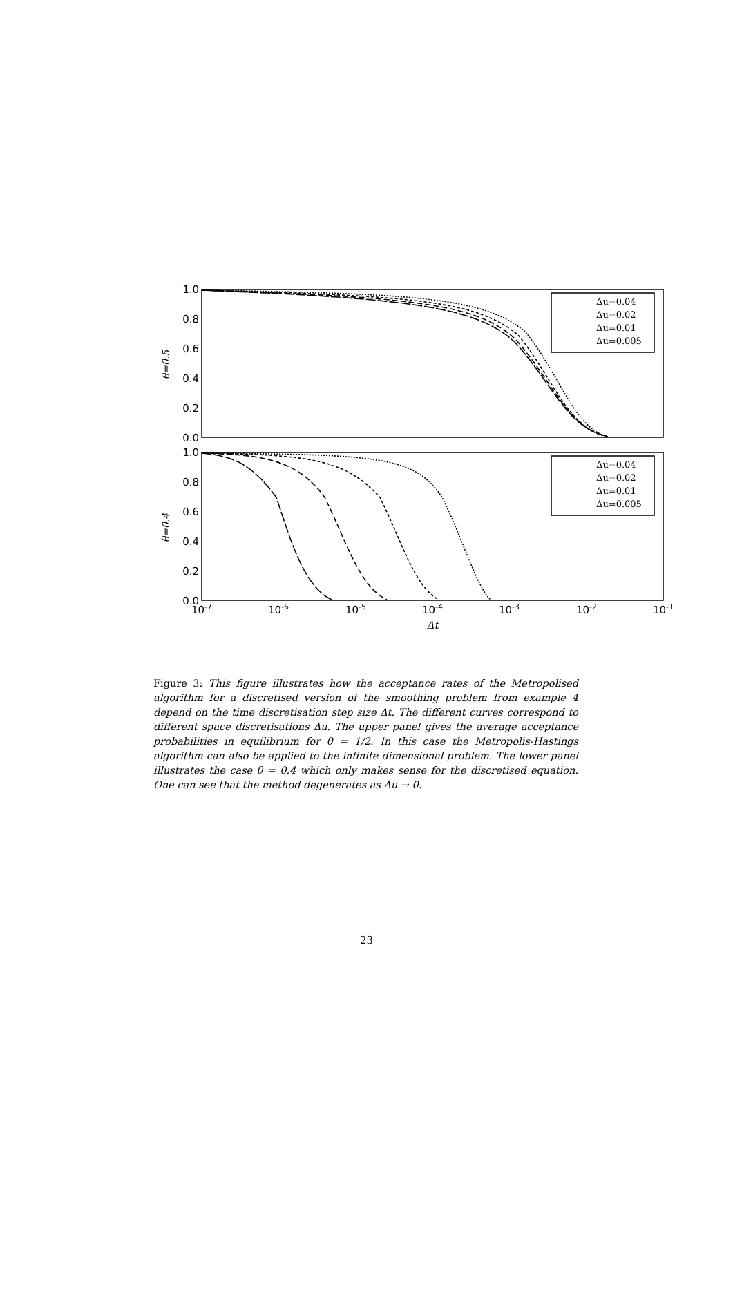1.0
0.8
0.6
0.4
0.2
0.0
1.0
0.8
0.6
0.4
0.2
0.0
θ=0.5
θ=0.4
10-7
10-6
10-5
10-4
10-3
10-2
10-1
Δt
Δu=0.04
Δu=0.02
Δu=0.01
Δu=0.005
Δu=0.04
Δu=0.02
Δu=0.01
Δu=0.005
Figure 3: This figure illustrates how the acceptance rates of the Metropolised algorithm for a discretised version of the smoothing problem from example 4 depend on the time discretisation step size Δt. The different curves correspond to different space discretisations Δu. The upper panel gives the average acceptance probabilities in equilibrium for θ = 1/2. In this case the Metropolis-Hastings algorithm can also be applied to the infinite dimensional problem. The lower panel illustrates the case θ = 0.4 which only makes sense for the discretised equation. One can see that the method degenerates as Δu → 0.
23